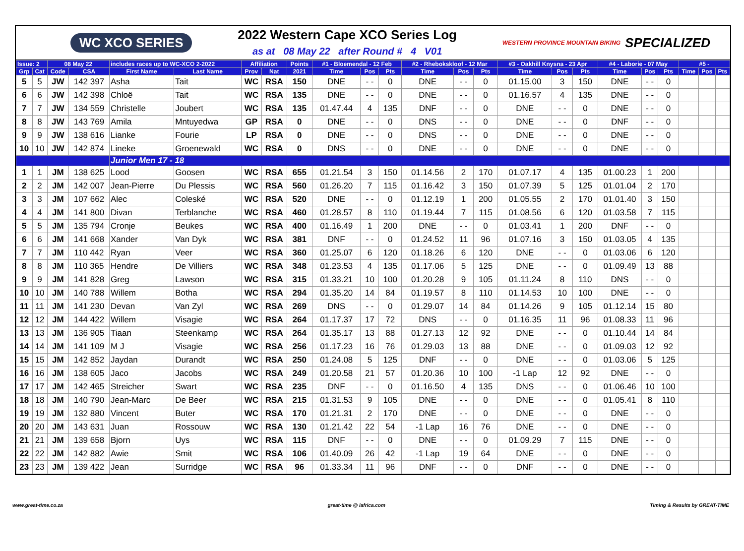WC XCO SERIES
2022 Western Cape XCO Series Log
as at 08 May 22 after Round # 4 V01
WESTERN PROVINCE MOUNTAIN BIKING SPECIALIZED
| Issue: 2 | | 08 May 22 | | includes races up to WC-XCO 2-2022 | | Affiliation | | Points | #1 - Bloemendal - 12 Feb | | | #2 - Rhebokskloof - 12 Mar | | | #3 - Oakhill Knysna - 23 Apr | | | #4 - Laborie - 07 May | | | #5 - | | |
| --- | --- | --- | --- | --- | --- | --- | --- | --- | --- | --- | --- | --- | --- | --- | --- | --- | --- | --- | --- | --- | --- | --- | --- |
| Grp | Cat | Code | CSA | First Name | Last Name | Prov | Nat | 2021 | Time | Pos | Pts | Time | Pos | Pts | Time | Pos | Pts | Time | Pos | Pts | Time | Pos | Pts |
| 5 | 5 | JW | 142 397 | Asha | Tait | WC | RSA | 150 | DNE | - - | 0 | DNE | - - | 0 | 01.15.00 | 3 | 150 | DNE | - - | 0 | | | |
| 6 | 6 | JW | 142 398 | Chloë | Tait | WC | RSA | 135 | DNE | - - | 0 | DNE | - - | 0 | 01.16.57 | 4 | 135 | DNE | - - | 0 | | | |
| 7 | 7 | JW | 134 559 | Christelle | Joubert | WC | RSA | 135 | 01.47.44 | 4 | 135 | DNF | - - | 0 | DNE | - - | 0 | DNE | - - | 0 | | | |
| 8 | 8 | JW | 143 769 | Amila | Mntuyedwa | GP | RSA | 0 | DNE | - - | 0 | DNS | - - | 0 | DNE | - - | 0 | DNF | - - | 0 | | | |
| 9 | 9 | JW | 138 616 | Lianke | Fourie | LP | RSA | 0 | DNE | - - | 0 | DNS | - - | 0 | DNE | - - | 0 | DNE | - - | 0 | | | |
| 10 | 10 | JW | 142 874 | Lineke | Groenewald | WC | RSA | 0 | DNS | - - | 0 | DNE | - - | 0 | DNE | - - | 0 | DNE | - - | 0 | | | |
| | | | | Junior Men 17 - 18 | | | | | | | | | | | | | | | | | | | |
| 1 | 1 | JM | 138 625 | Lood | Goosen | WC | RSA | 655 | 01.21.54 | 3 | 150 | 01.14.56 | 2 | 170 | 01.07.17 | 4 | 135 | 01.00.23 | 1 | 200 | | | |
| 2 | 2 | JM | 142 007 | Jean-Pierre | Du Plessis | WC | RSA | 560 | 01.26.20 | 7 | 115 | 01.16.42 | 3 | 150 | 01.07.39 | 5 | 125 | 01.01.04 | 2 | 170 | | | |
| 3 | 3 | JM | 107 662 | Alec | Coleské | WC | RSA | 520 | DNE | - - | 0 | 01.12.19 | 1 | 200 | 01.05.55 | 2 | 170 | 01.01.40 | 3 | 150 | | | |
| 4 | 4 | JM | 141 800 | Divan | Terblanche | WC | RSA | 460 | 01.28.57 | 8 | 110 | 01.19.44 | 7 | 115 | 01.08.56 | 6 | 120 | 01.03.58 | 7 | 115 | | | |
| 5 | 5 | JM | 135 794 | Cronje | Beukes | WC | RSA | 400 | 01.16.49 | 1 | 200 | DNE | - - | 0 | 01.03.41 | 1 | 200 | DNF | - - | 0 | | | |
| 6 | 6 | JM | 141 668 | Xander | Van Dyk | WC | RSA | 381 | DNF | - - | 0 | 01.24.52 | 11 | 96 | 01.07.16 | 3 | 150 | 01.03.05 | 4 | 135 | | | |
| 7 | 7 | JM | 110 442 | Ryan | Veer | WC | RSA | 360 | 01.25.07 | 6 | 120 | 01.18.26 | 6 | 120 | DNE | - - | 0 | 01.03.06 | 6 | 120 | | | |
| 8 | 8 | JM | 110 365 | Hendre | De Villiers | WC | RSA | 348 | 01.23.53 | 4 | 135 | 01.17.06 | 5 | 125 | DNE | - - | 0 | 01.09.49 | 13 | 88 | | | |
| 9 | 9 | JM | 141 828 | Greg | Lawson | WC | RSA | 315 | 01.33.21 | 10 | 100 | 01.20.28 | 9 | 105 | 01.11.24 | 8 | 110 | DNS | - - | 0 | | | |
| 10 | 10 | JM | 140 788 | Willem | Botha | WC | RSA | 294 | 01.35.20 | 14 | 84 | 01.19.57 | 8 | 110 | 01.14.53 | 10 | 100 | DNE | - - | 0 | | | |
| 11 | 11 | JM | 141 230 | Devan | Van Zyl | WC | RSA | 269 | DNS | - - | 0 | 01.29.07 | 14 | 84 | 01.14.26 | 9 | 105 | 01.12.14 | 15 | 80 | | | |
| 12 | 12 | JM | 144 422 | Willem | Visagie | WC | RSA | 264 | 01.17.37 | 17 | 72 | DNS | - - | 0 | 01.16.35 | 11 | 96 | 01.08.33 | 11 | 96 | | | |
| 13 | 13 | JM | 136 905 | Tiaan | Steenkamp | WC | RSA | 264 | 01.35.17 | 13 | 88 | 01.27.13 | 12 | 92 | DNE | - - | 0 | 01.10.44 | 14 | 84 | | | |
| 14 | 14 | JM | 141 109 | M J | Visagie | WC | RSA | 256 | 01.17.23 | 16 | 76 | 01.29.03 | 13 | 88 | DNE | - - | 0 | 01.09.03 | 12 | 92 | | | |
| 15 | 15 | JM | 142 852 | Jaydan | Durandt | WC | RSA | 250 | 01.24.08 | 5 | 125 | DNF | - - | 0 | DNE | - - | 0 | 01.03.06 | 5 | 125 | | | |
| 16 | 16 | JM | 138 605 | Jaco | Jacobs | WC | RSA | 249 | 01.20.58 | 21 | 57 | 01.20.36 | 10 | 100 | -1 Lap | 12 | 92 | DNE | - - | 0 | | | |
| 17 | 17 | JM | 142 465 | Streicher | Swart | WC | RSA | 235 | DNF | - - | 0 | 01.16.50 | 4 | 135 | DNS | - - | 0 | 01.06.46 | 10 | 100 | | | |
| 18 | 18 | JM | 140 790 | Jean-Marc | De Beer | WC | RSA | 215 | 01.31.53 | 9 | 105 | DNE | - - | 0 | DNE | - - | 0 | 01.05.41 | 8 | 110 | | | |
| 19 | 19 | JM | 132 880 | Vincent | Buter | WC | RSA | 170 | 01.21.31 | 2 | 170 | DNE | - - | 0 | DNE | - - | 0 | DNE | - - | 0 | | | |
| 20 | 20 | JM | 143 631 | Juan | Rossouw | WC | RSA | 130 | 01.21.42 | 22 | 54 | -1 Lap | 16 | 76 | DNE | - - | 0 | DNE | - - | 0 | | | |
| 21 | 21 | JM | 139 658 | Bjorn | Uys | WC | RSA | 115 | DNF | - - | 0 | DNE | - - | 0 | 01.09.29 | 7 | 115 | DNE | - - | 0 | | | |
| 22 | 22 | JM | 142 882 | Awie | Smit | WC | RSA | 106 | 01.40.09 | 26 | 42 | -1 Lap | 19 | 64 | DNE | - - | 0 | DNE | - - | 0 | | | |
| 23 | 23 | JM | 139 422 | Jean | Surridge | WC | RSA | 96 | 01.33.34 | 11 | 96 | DNF | - - | 0 | DNF | - - | 0 | DNE | - - | 0 | | | |
www.great-time.co.za great-time @ iafrica.com Timing & Results by GREAT-TIME